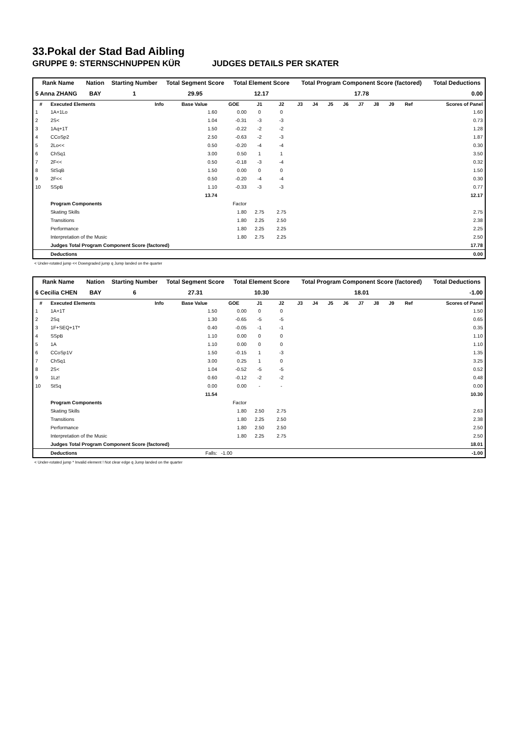33.Pokal der Stad Bad Aibling
GRUPPE 9: STERNSCHNUPPEN KÜR JUDGES DETAILS PER SKATER
| Rank Name | Nation | Starting Number | Total Segment Score | Total Element Score | Total Program Component Score (factored) | Total Deductions |
| --- | --- | --- | --- | --- | --- | --- |
| 5 Anna ZHANG | BAY | 1 | 29.95 | 12.17 | 17.78 | 0.00 |
| # | Executed Elements | Info | Base Value | GOE | J1 | J2 | J3 | J4 | J5 | J6 | J7 | J8 | J9 | Ref | Scores of Panel |
| --- | --- | --- | --- | --- | --- | --- | --- | --- | --- | --- | --- | --- | --- | --- | --- |
| 1 | 1A+1Lo | | 1.60 | 0.00 | 0 | 0 | | | | | | | | | 1.60 |
| 2 | 2S< | | 1.04 | -0.31 | -3 | -3 | | | | | | | | | 0.73 |
| 3 | 1Aq+1T | | 1.50 | -0.22 | -2 | -2 | | | | | | | | | 1.28 |
| 4 | CCoSp2 | | 2.50 | -0.63 | -2 | -3 | | | | | | | | | 1.87 |
| 5 | 2Lo<< | | 0.50 | -0.20 | -4 | -4 | | | | | | | | | 0.30 |
| 6 | ChSq1 | | 3.00 | 0.50 | 1 | 1 | | | | | | | | | 3.50 |
| 7 | 2F<< | | 0.50 | -0.18 | -3 | -4 | | | | | | | | | 0.32 |
| 8 | StSqB | | 1.50 | 0.00 | 0 | 0 | | | | | | | | | 1.50 |
| 9 | 2F<< | | 0.50 | -0.20 | -4 | -4 | | | | | | | | | 0.30 |
| 10 | SSpB | | 1.10 | -0.33 | -3 | -3 | | | | | | | | | 0.77 |
| | | | 13.74 | | | | | | | | | | | | 12.17 |
| | Program Components | | | Factor | | | | | | | | | | | |
| | Skating Skills | | | 1.80 | 2.75 | 2.75 | | | | | | | | | 2.75 |
| | Transitions | | | 1.80 | 2.25 | 2.50 | | | | | | | | | 2.38 |
| | Performance | | | 1.80 | 2.25 | 2.25 | | | | | | | | | 2.25 |
| | Interpretation of the Music | | | 1.80 | 2.75 | 2.25 | | | | | | | | | 2.50 |
| | Judges Total Program Component Score (factored) | | | | | | | | | | | | | | 17.78 |
| | Deductions | | | | | | | | | | | | | | 0.00 |
< Under-rotated jump << Downgraded jump q Jump landed on the quarter
| Rank Name | Nation | Starting Number | Total Segment Score | Total Element Score | Total Program Component Score (factored) | Total Deductions |
| --- | --- | --- | --- | --- | --- | --- |
| 6 Cecilia CHEN | BAY | 6 | 27.31 | 10.30 | 18.01 | -1.00 |
| # | Executed Elements | Info | Base Value | GOE | J1 | J2 | J3 | J4 | J5 | J6 | J7 | J8 | J9 | Ref | Scores of Panel |
| --- | --- | --- | --- | --- | --- | --- | --- | --- | --- | --- | --- | --- | --- | --- | --- |
| 1 | 1A+1T | | 1.50 | 0.00 | 0 | 0 | | | | | | | | | 1.50 |
| 2 | 2Sq | | 1.30 | -0.65 | -5 | -5 | | | | | | | | | 0.65 |
| 3 | 1F+SEQ+1T* | | 0.40 | -0.05 | -1 | -1 | | | | | | | | | 0.35 |
| 4 | SSpB | | 1.10 | 0.00 | 0 | 0 | | | | | | | | | 1.10 |
| 5 | 1A | | 1.10 | 0.00 | 0 | 0 | | | | | | | | | 1.10 |
| 6 | CCoSp1V | | 1.50 | -0.15 | 1 | -3 | | | | | | | | | 1.35 |
| 7 | ChSq1 | | 3.00 | 0.25 | 1 | 0 | | | | | | | | | 3.25 |
| 8 | 2S< | | 1.04 | -0.52 | -5 | -5 | | | | | | | | | 0.52 |
| 9 | 1Lz! | | 0.60 | -0.12 | -2 | -2 | | | | | | | | | 0.48 |
| 10 | StSq | | 0.00 | 0.00 | - | - | | | | | | | | | 0.00 |
| | | | 11.54 | | | | | | | | | | | | 10.30 |
| | Program Components | | | Factor | | | | | | | | | | | |
| | Skating Skills | | | 1.80 | 2.50 | 2.75 | | | | | | | | | 2.63 |
| | Transitions | | | 1.80 | 2.25 | 2.50 | | | | | | | | | 2.38 |
| | Performance | | | 1.80 | 2.50 | 2.50 | | | | | | | | | 2.50 |
| | Interpretation of the Music | | | 1.80 | 2.25 | 2.75 | | | | | | | | | 2.50 |
| | Judges Total Program Component Score (factored) | | | | | | | | | | | | | | 18.01 |
| | Deductions | | Falls: | -1.00 | | | | | | | | | | | -1.00 |
< Under-rotated jump * Invalid element ! Not clear edge q Jump landed on the quarter